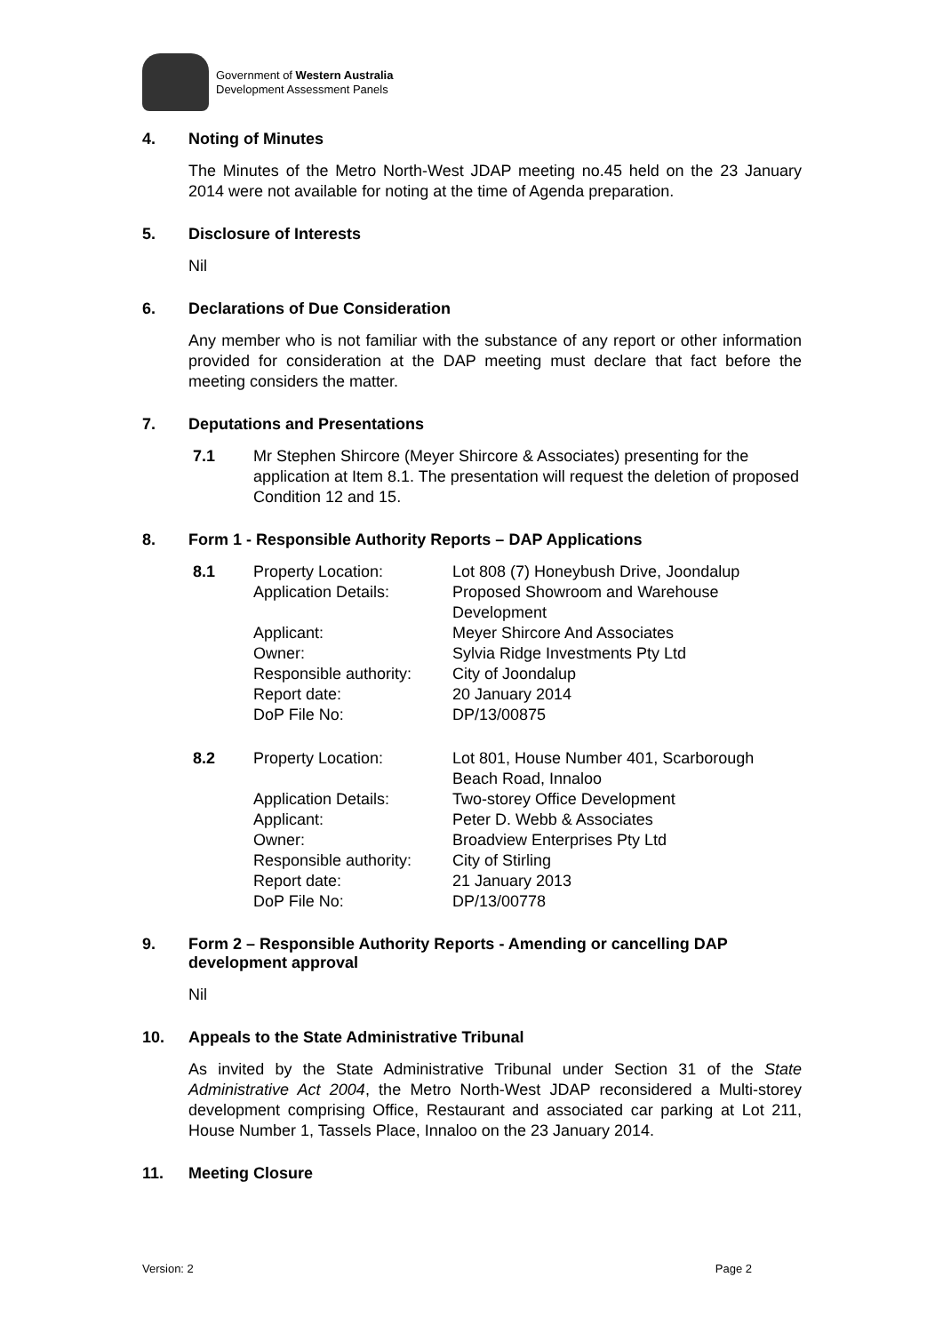Government of Western Australia
Development Assessment Panels
4. Noting of Minutes
The Minutes of the Metro North-West JDAP meeting no.45 held on the 23 January 2014 were not available for noting at the time of Agenda preparation.
5. Disclosure of Interests
Nil
6. Declarations of Due Consideration
Any member who is not familiar with the substance of any report or other information provided for consideration at the DAP meeting must declare that fact before the meeting considers the matter.
7. Deputations and Presentations
7.1 Mr Stephen Shircore (Meyer Shircore & Associates) presenting for the application at Item 8.1. The presentation will request the deletion of proposed Condition 12 and 15.
8. Form 1 - Responsible Authority Reports – DAP Applications
8.1
Property Location: Lot 808 (7) Honeybush Drive, Joondalup Application Details: Proposed Showroom and Warehouse Development Applicant: Meyer Shircore And Associates Owner: Sylvia Ridge Investments Pty Ltd Responsible authority: City of Joondalup Report date: 20 January 2014 DoP File No: DP/13/00875
8.2
Property Location: Lot 801, House Number 401, Scarborough Beach Road, Innaloo Application Details: Two-storey Office Development Applicant: Peter D. Webb & Associates Owner: Broadview Enterprises Pty Ltd Responsible authority: City of Stirling Report date: 21 January 2013 DoP File No: DP/13/00778
9. Form 2 – Responsible Authority Reports - Amending or cancelling DAP development approval
Nil
10. Appeals to the State Administrative Tribunal
As invited by the State Administrative Tribunal under Section 31 of the State Administrative Act 2004, the Metro North-West JDAP reconsidered a Multi-storey development comprising Office, Restaurant and associated car parking at Lot 211, House Number 1, Tassels Place, Innaloo on the 23 January 2014.
11. Meeting Closure
Version: 2 Page 2